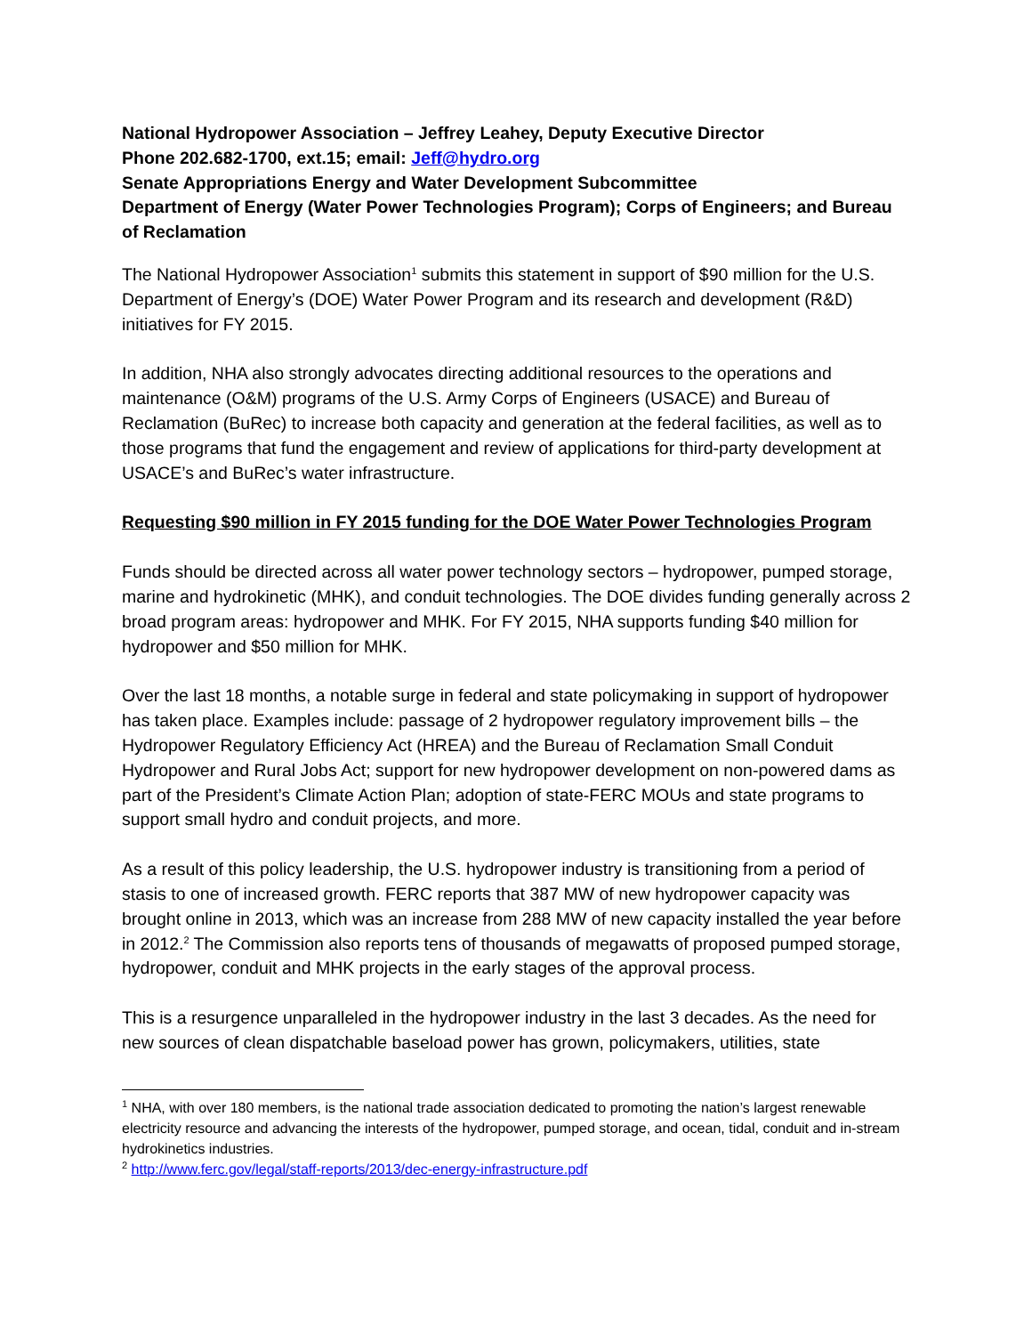National Hydropower Association – Jeffrey Leahey, Deputy Executive Director
Phone 202.682-1700, ext.15; email: Jeff@hydro.org
Senate Appropriations Energy and Water Development Subcommittee
Department of Energy (Water Power Technologies Program); Corps of Engineers; and Bureau of Reclamation
The National Hydropower Association<sup>1</sup> submits this statement in support of $90 million for the U.S. Department of Energy’s (DOE) Water Power Program and its research and development (R&D) initiatives for FY 2015.
In addition, NHA also strongly advocates directing additional resources to the operations and maintenance (O&M) programs of the U.S. Army Corps of Engineers (USACE) and Bureau of Reclamation (BuRec) to increase both capacity and generation at the federal facilities, as well as to those programs that fund the engagement and review of applications for third-party development at USACE’s and BuRec’s water infrastructure.
Requesting $90 million in FY 2015 funding for the DOE Water Power Technologies Program
Funds should be directed across all water power technology sectors – hydropower, pumped storage, marine and hydrokinetic (MHK), and conduit technologies. The DOE divides funding generally across 2 broad program areas: hydropower and MHK. For FY 2015, NHA supports funding $40 million for hydropower and $50 million for MHK.
Over the last 18 months, a notable surge in federal and state policymaking in support of hydropower has taken place. Examples include: passage of 2 hydropower regulatory improvement bills – the Hydropower Regulatory Efficiency Act (HREA) and the Bureau of Reclamation Small Conduit Hydropower and Rural Jobs Act; support for new hydropower development on non-powered dams as part of the President’s Climate Action Plan; adoption of state-FERC MOUs and state programs to support small hydro and conduit projects, and more.
As a result of this policy leadership, the U.S. hydropower industry is transitioning from a period of stasis to one of increased growth. FERC reports that 387 MW of new hydropower capacity was brought online in 2013, which was an increase from 288 MW of new capacity installed the year before in 2012.<sup>2</sup> The Commission also reports tens of thousands of megawatts of proposed pumped storage, hydropower, conduit and MHK projects in the early stages of the approval process.
This is a resurgence unparalleled in the hydropower industry in the last 3 decades. As the need for new sources of clean dispatchable baseload power has grown, policymakers, utilities, state
<sup>1</sup> NHA, with over 180 members, is the national trade association dedicated to promoting the nation’s largest renewable electricity resource and advancing the interests of the hydropower, pumped storage, and ocean, tidal, conduit and in-stream hydrokinetics industries.
<sup>2</sup> http://www.ferc.gov/legal/staff-reports/2013/dec-energy-infrastructure.pdf